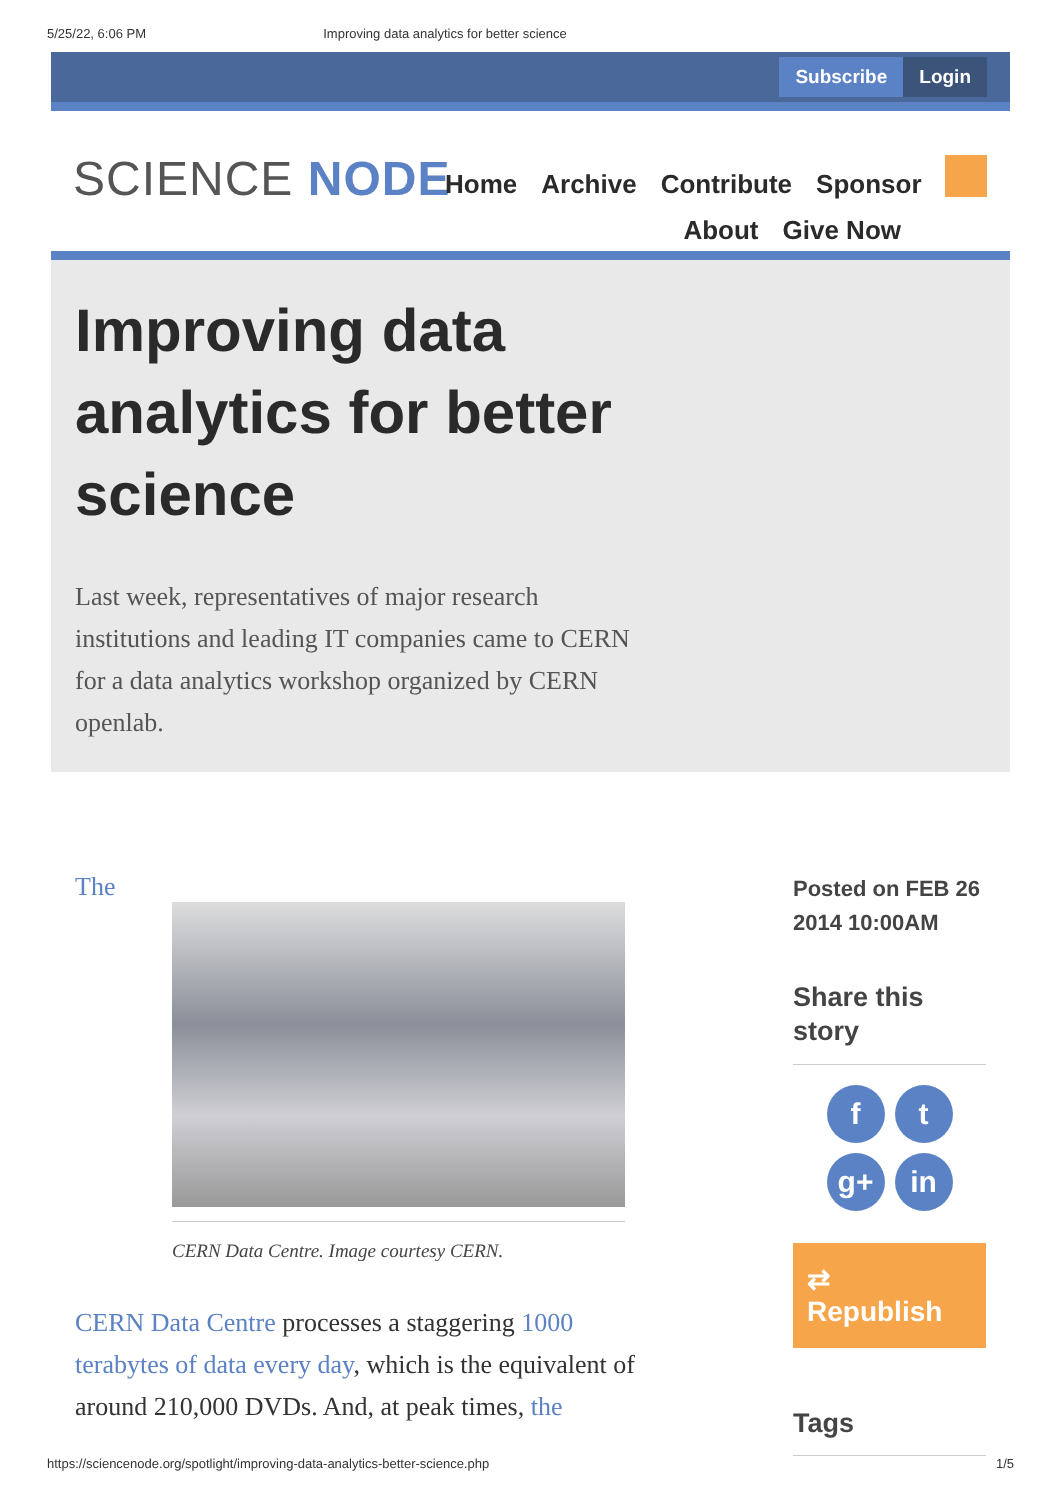5/25/22, 6:06 PM Improving data analytics for better science
Subscribe Login
SCIENCE NODE
Home Archive Contribute Sponsor
About Give Now
Improving data analytics for better science
Last week, representatives of major research institutions and leading IT companies came to CERN for a data analytics workshop organized by CERN openlab.
The
CERN Data Centre. Image courtesy CERN.
CERN Data Centre processes a staggering 1000 terabytes of data every day, which is the equivalent of around 210,000 DVDs. And, at peak times, the
Posted on FEB 26 2014 10:00AM
Share this story
ft g+ in
⇄ Republish
Tags
https://sciencenode.org/spotlight/improving-data-analytics-better-science.php 1/5